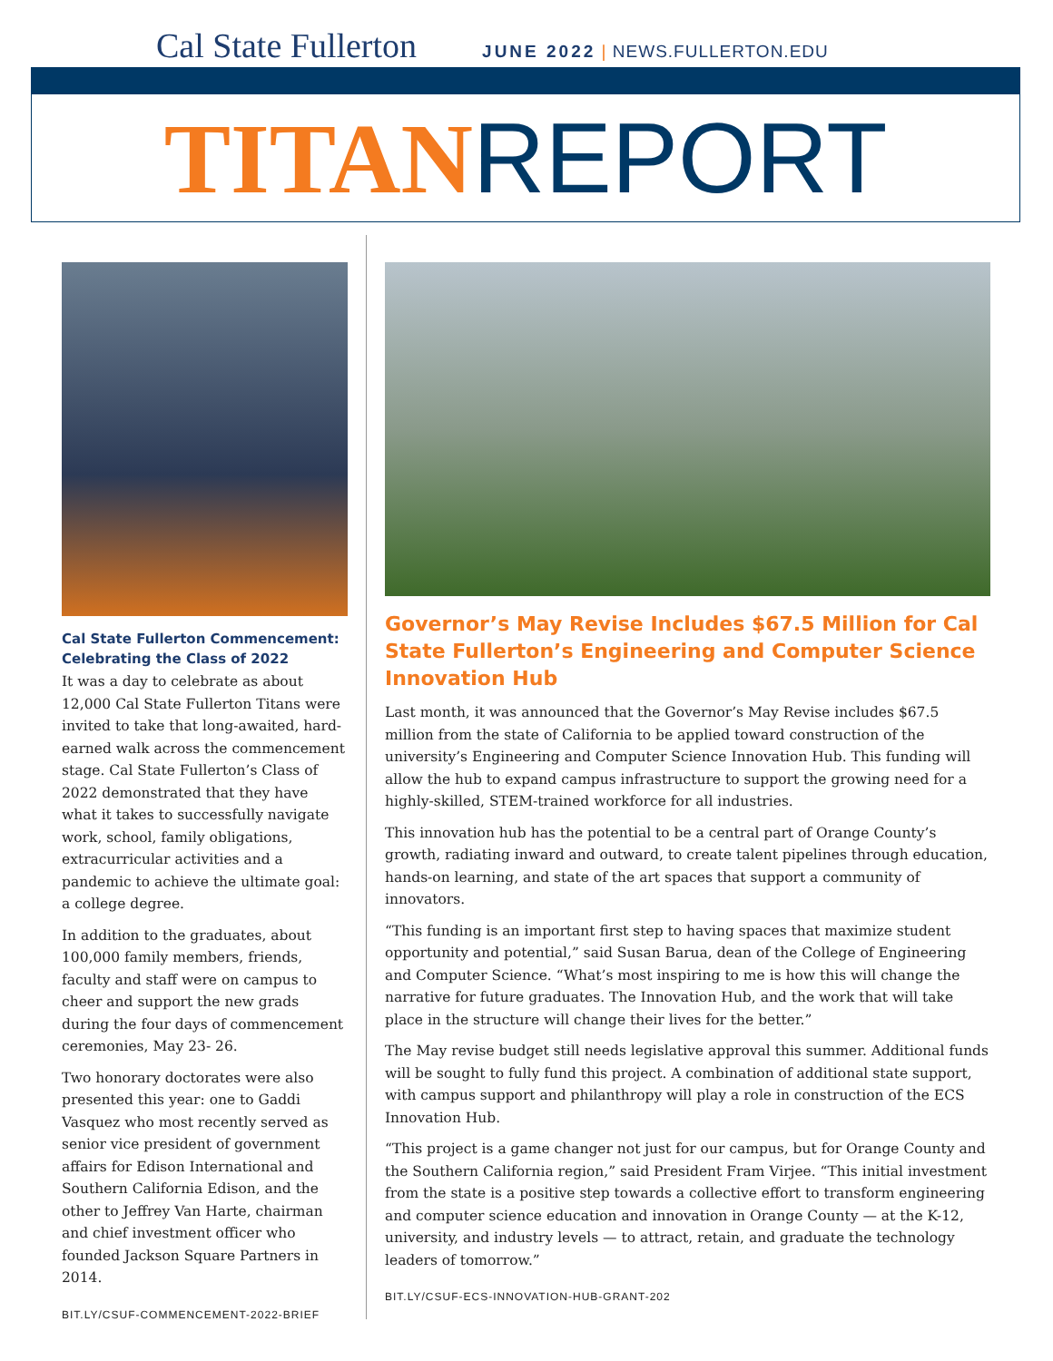Cal State Fullerton
JUNE 2022 | NEWS.FULLERTON.EDU
TITAN REPORT
Cal State Fullerton Commencement: Celebrating the Class of 2022
It was a day to celebrate as about 12,000 Cal State Fullerton Titans were invited to take that long-awaited, hard-earned walk across the commencement stage. Cal State Fullerton’s Class of 2022 demonstrated that they have what it takes to successfully navigate work, school, family obligations, extracurricular activities and a pandemic to achieve the ultimate goal: a college degree.
In addition to the graduates, about 100,000 family members, friends, faculty and staff were on campus to cheer and support the new grads during the four days of commencement ceremonies, May 23- 26.
Two honorary doctorates were also presented this year: one to Gaddi Vasquez who most recently served as senior vice president of government affairs for Edison International and Southern California Edison, and the other to Jeffrey Van Harte, chairman and chief investment officer who founded Jackson Square Partners in 2014.
BIT.LY/CSUF-COMMENCEMENT-2022-BRIEF
Governor’s May Revise Includes $67.5 Million for Cal State Fullerton’s Engineering and Computer Science Innovation Hub
Last month, it was announced that the Governor’s May Revise includes $67.5 million from the state of California to be applied toward construction of the university’s Engineering and Computer Science Innovation Hub. This funding will allow the hub to expand campus infrastructure to support the growing need for a highly-skilled, STEM-trained workforce for all industries.
This innovation hub has the potential to be a central part of Orange County’s growth, radiating inward and outward, to create talent pipelines through education, hands-on learning, and state of the art spaces that support a community of innovators.
“This funding is an important first step to having spaces that maximize student opportunity and potential,” said Susan Barua, dean of the College of Engineering and Computer Science. “What’s most inspiring to me is how this will change the narrative for future graduates. The Innovation Hub, and the work that will take place in the structure will change their lives for the better.”
The May revise budget still needs legislative approval this summer. Additional funds will be sought to fully fund this project. A combination of additional state support, with campus support and philanthropy will play a role in construction of the ECS Innovation Hub.
“This project is a game changer not just for our campus, but for Orange County and the Southern California region,” said President Fram Virjee. “This initial investment from the state is a positive step towards a collective effort to transform engineering and computer science education and innovation in Orange County — at the K-12, university, and industry levels — to attract, retain, and graduate the technology leaders of tomorrow.”
BIT.LY/CSUF-ECS-INNOVATION-HUB-GRANT-202